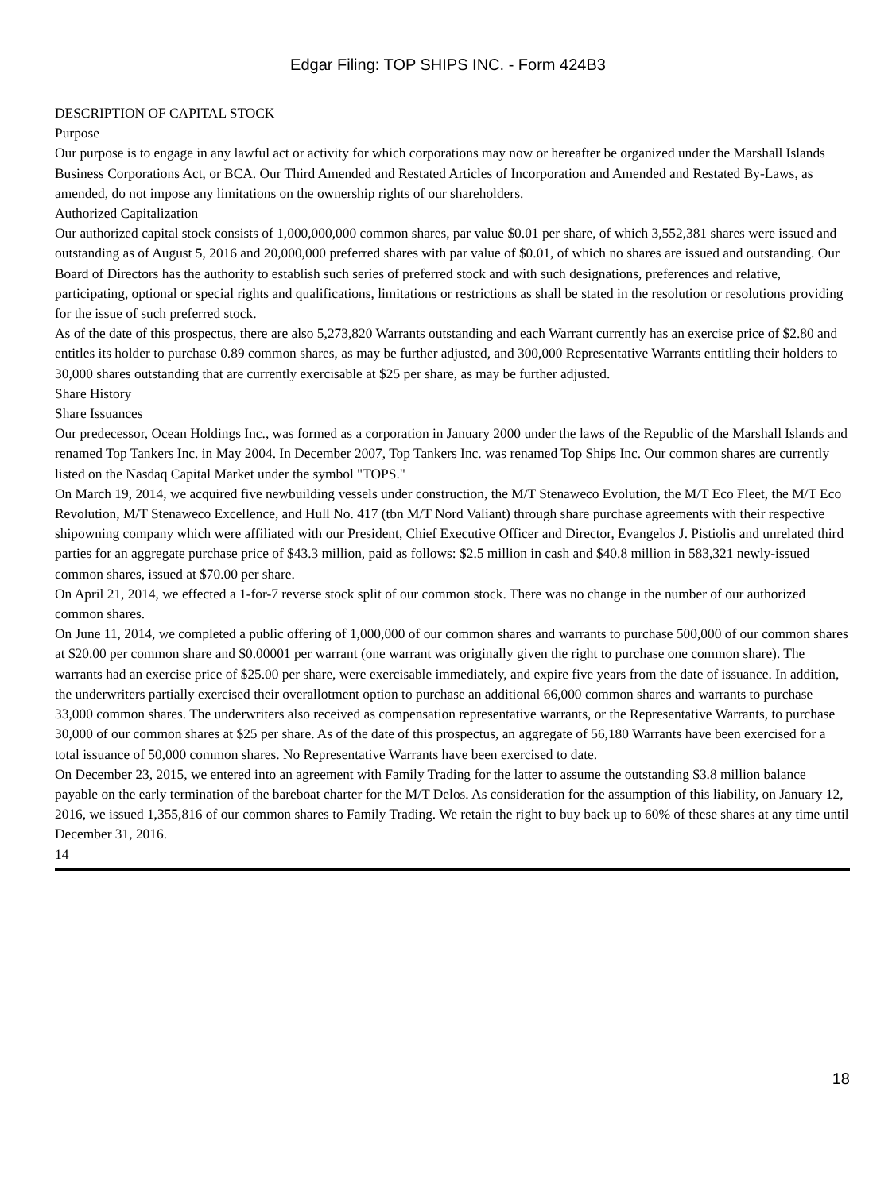Edgar Filing: TOP SHIPS INC. - Form 424B3
DESCRIPTION OF CAPITAL STOCK
Purpose
Our purpose is to engage in any lawful act or activity for which corporations may now or hereafter be organized under the Marshall Islands Business Corporations Act, or BCA. Our Third Amended and Restated Articles of Incorporation and Amended and Restated By-Laws, as amended, do not impose any limitations on the ownership rights of our shareholders.
Authorized Capitalization
Our authorized capital stock consists of 1,000,000,000 common shares, par value $0.01 per share, of which 3,552,381 shares were issued and outstanding as of August 5, 2016 and 20,000,000 preferred shares with par value of $0.01, of which no shares are issued and outstanding. Our Board of Directors has the authority to establish such series of preferred stock and with such designations, preferences and relative, participating, optional or special rights and qualifications, limitations or restrictions as shall be stated in the resolution or resolutions providing for the issue of such preferred stock.
As of the date of this prospectus, there are also 5,273,820 Warrants outstanding and each Warrant currently has an exercise price of $2.80 and entitles its holder to purchase 0.89 common shares, as may be further adjusted, and 300,000 Representative Warrants entitling their holders to 30,000 shares outstanding that are currently exercisable at $25 per share, as may be further adjusted.
Share History
Share Issuances
Our predecessor, Ocean Holdings Inc., was formed as a corporation in January 2000 under the laws of the Republic of the Marshall Islands and renamed Top Tankers Inc. in May 2004. In December 2007, Top Tankers Inc. was renamed Top Ships Inc. Our common shares are currently listed on the Nasdaq Capital Market under the symbol "TOPS."
On March 19, 2014, we acquired five newbuilding vessels under construction, the M/T Stenaweco Evolution, the M/T Eco Fleet, the M/T Eco Revolution, M/T Stenaweco Excellence, and Hull No. 417 (tbn M/T Nord Valiant) through share purchase agreements with their respective shipowning company which were affiliated with our President, Chief Executive Officer and Director, Evangelos J. Pistiolis and unrelated third parties for an aggregate purchase price of $43.3 million, paid as follows: $2.5 million in cash and $40.8 million in 583,321 newly-issued common shares, issued at $70.00 per share.
On April 21, 2014, we effected a 1-for-7 reverse stock split of our common stock. There was no change in the number of our authorized common shares.
On June 11, 2014, we completed a public offering of 1,000,000 of our common shares and warrants to purchase 500,000 of our common shares at $20.00 per common share and $0.00001 per warrant (one warrant was originally given the right to purchase one common share). The warrants had an exercise price of $25.00 per share, were exercisable immediately, and expire five years from the date of issuance. In addition, the underwriters partially exercised their overallotment option to purchase an additional 66,000 common shares and warrants to purchase 33,000 common shares. The underwriters also received as compensation representative warrants, or the Representative Warrants, to purchase 30,000 of our common shares at $25 per share. As of the date of this prospectus, an aggregate of 56,180 Warrants have been exercised for a total issuance of 50,000 common shares. No Representative Warrants have been exercised to date.
On December 23, 2015, we entered into an agreement with Family Trading for the latter to assume the outstanding $3.8 million balance payable on the early termination of the bareboat charter for the M/T Delos. As consideration for the assumption of this liability, on January 12, 2016, we issued 1,355,816 of our common shares to Family Trading. We retain the right to buy back up to 60% of these shares at any time until December 31, 2016.
14
18